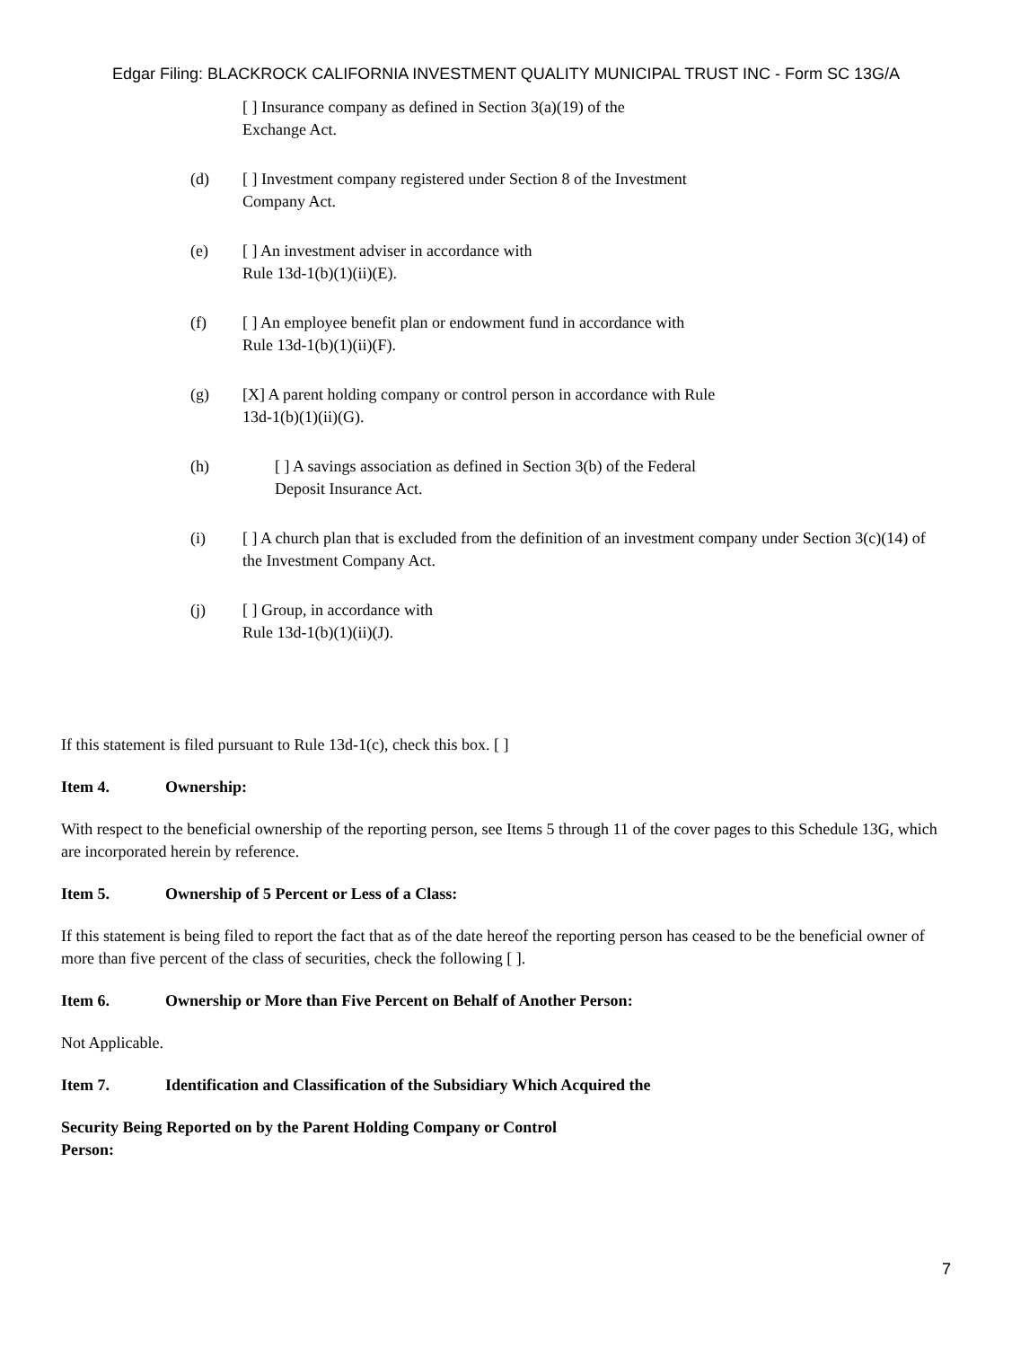Edgar Filing: BLACKROCK CALIFORNIA INVESTMENT QUALITY MUNICIPAL TRUST INC - Form SC 13G/A
[ ] Insurance company as defined in Section 3(a)(19) of the
Exchange Act.
(d) [ ] Investment company registered under Section 8 of the Investment
Company Act.
(e) [ ] An investment adviser in accordance with
Rule 13d-1(b)(1)(ii)(E).
(f) [ ] An employee benefit plan or endowment fund in accordance with
Rule 13d-1(b)(1)(ii)(F).
(g) [X] A parent holding company or control person in accordance with Rule
13d-1(b)(1)(ii)(G).
(h) [ ] A savings association as defined in Section 3(b) of the Federal
Deposit Insurance Act.
(i) [ ] A church plan that is excluded from the definition of an investment company under Section 3(c)(14) of the Investment Company Act.
(j) [ ] Group, in accordance with
Rule 13d-1(b)(1)(ii)(J).
If this statement is filed pursuant to Rule 13d-1(c), check this box. [ ]
Item 4. Ownership:
With respect to the beneficial ownership of the reporting person, see Items 5 through 11 of the cover pages to this Schedule 13G, which are incorporated herein by reference.
Item 5. Ownership of 5 Percent or Less of a Class:
If this statement is being filed to report the fact that as of the date hereof the reporting person has ceased to be the beneficial owner of more than five percent of the class of securities, check the following [ ].
Item 6. Ownership or More than Five Percent on Behalf of Another Person:
Not Applicable.
Item 7. Identification and Classification of the Subsidiary Which Acquired the
Security Being Reported on by the Parent Holding Company or Control
Person:
7